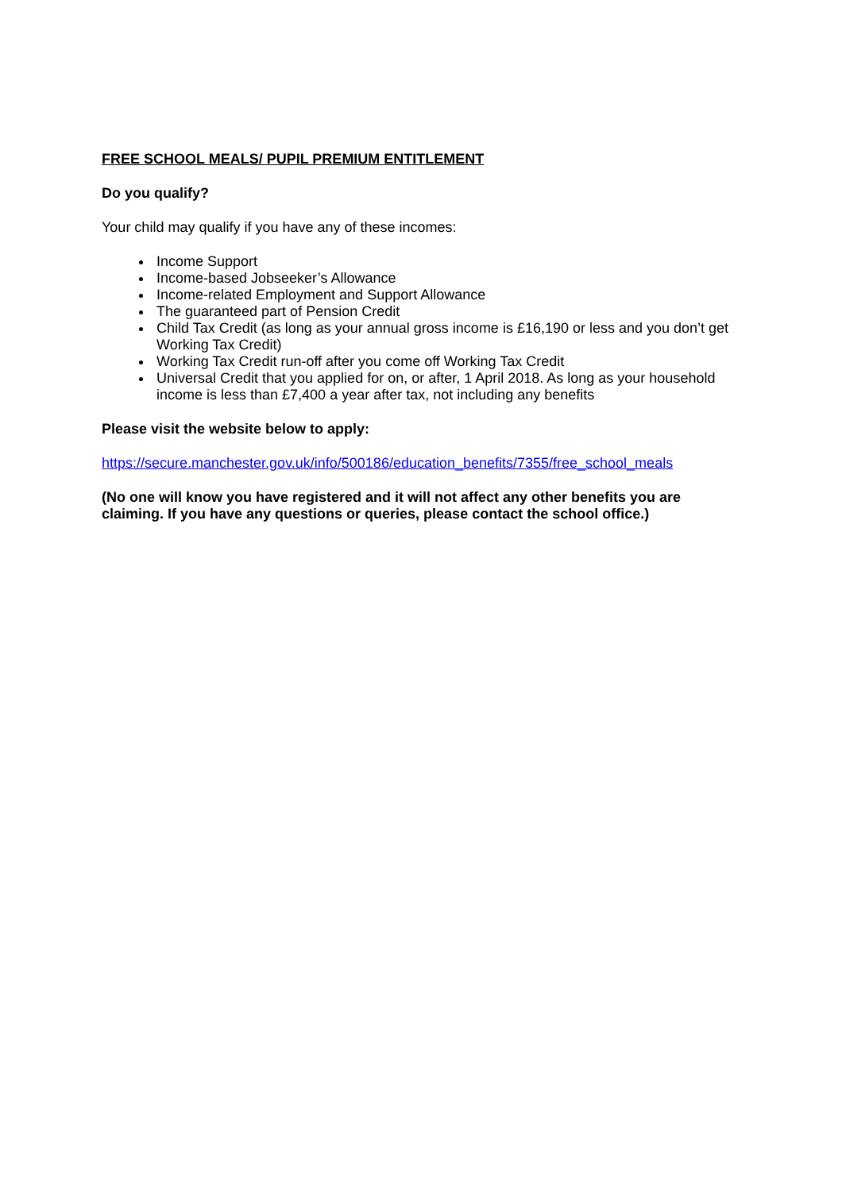FREE SCHOOL MEALS/ PUPIL PREMIUM ENTITLEMENT
Do you qualify?
Your child may qualify if you have any of these incomes:
Income Support
Income-based Jobseeker’s Allowance
Income-related Employment and Support Allowance
The guaranteed part of Pension Credit
Child Tax Credit (as long as your annual gross income is £16,190 or less and you don’t get Working Tax Credit)
Working Tax Credit run-off after you come off Working Tax Credit
Universal Credit that you applied for on, or after, 1 April 2018. As long as your household income is less than £7,400 a year after tax, not including any benefits
Please visit the website below to apply:
https://secure.manchester.gov.uk/info/500186/education_benefits/7355/free_school_meals
(No one will know you have registered and it will not affect any other benefits you are claiming. If you have any questions or queries, please contact the school office.)